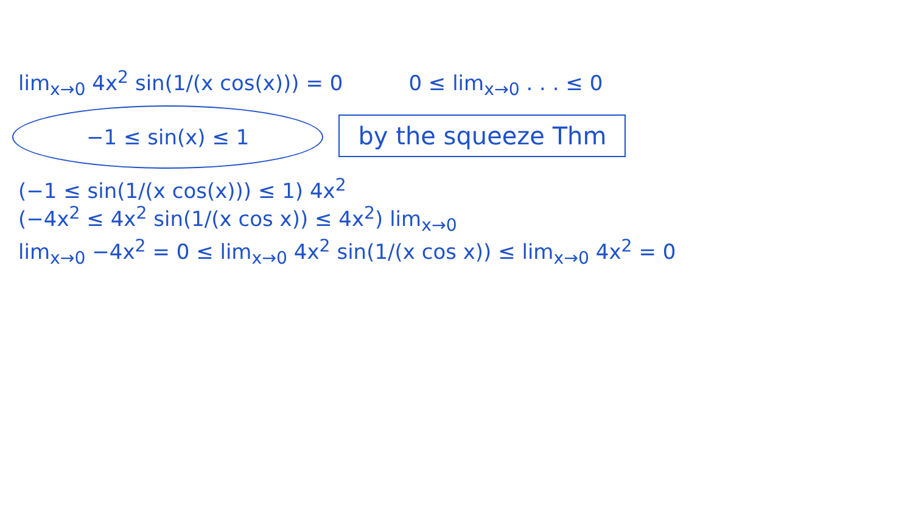lim<sub>x→0</sub> 4x<sup>2</sup> sin(1/(x cos(x))) = 0 0 ≤ lim<sub>x→0</sub> . . . ≤ 0
−1 ≤ sin(x) ≤ 1 by the squeeze Thm
(−1 ≤ sin(1/(x cos(x))) ≤ 1) 4x<sup>2</sup>
(−4x<sup>2</sup> ≤ 4x<sup>2</sup> sin(1/(x cos x)) ≤ 4x<sup>2</sup>) lim<sub>x→0</sub>
lim<sub>x→0</sub> −4x<sup>2</sup> = 0 ≤ lim<sub>x→0</sub> 4x<sup>2</sup> sin(1/(x cos x)) ≤ lim<sub>x→0</sub> 4x<sup>2</sup> = 0